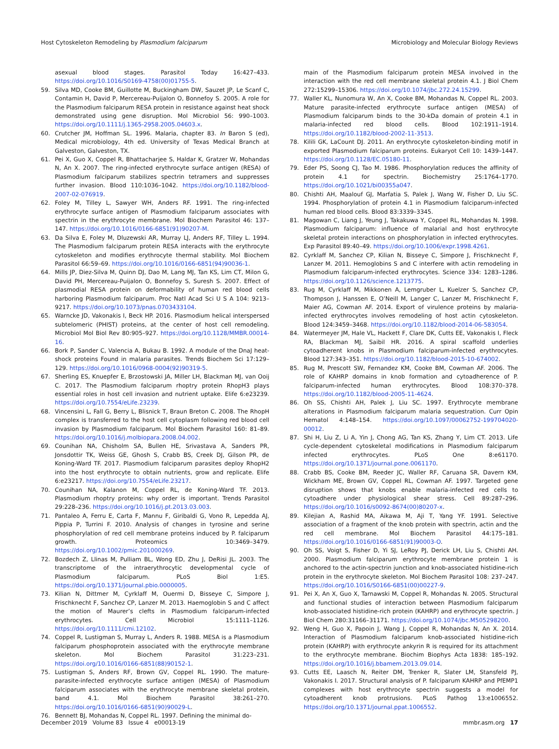Host Cytoskeleton Remodeling by Plasmodium falciparum Microbiology and Molecular Biology Reviews
asexual blood stages. Parasitol Today 16:427–433. https://doi.org/10.1016/S0169-4758(00)01755-5.
59. Silva MD, Cooke BM, Guillotte M, Buckingham DW, Sauzet JP, Le Scanf C, Contamin H, David P, Mercereau-Puijalon O, Bonnefoy S. 2005. A role for the Plasmodium falciparum RESA protein in resistance against heat shock demonstrated using gene disruption. Mol Microbiol 56: 990–1003. https://doi.org/10.1111/j.1365-2958.2005.04603.x.
60. Crutcher JM, Hoffman SL. 1996. Malaria, chapter 83. In Baron S (ed), Medical microbiology, 4th ed. University of Texas Medical Branch at Galveston, Galveston, TX.
61. Pei X, Guo X, Coppel R, Bhattacharjee S, Haldar K, Gratzer W, Mohandas N, An X. 2007. The ring-infected erythrocyte surface antigen (RESA) of Plasmodium falciparum stabilizes spectrin tetramers and suppresses further invasion. Blood 110:1036–1042. https://doi.org/10.1182/blood-2007-02-076919.
62. Foley M, Tilley L, Sawyer WH, Anders RF. 1991. The ring-infected erythrocyte surface antigen of Plasmodium falciparum associates with spectrin in the erythrocyte membrane. Mol Biochem Parasitol 46: 137–147. https://doi.org/10.1016/0166-6851(91)90207-M.
63. Da Silva E, Foley M, Dluzewski AR, Murray LJ, Anders RF, Tilley L. 1994. The Plasmodium falciparum protein RESA interacts with the erythrocyte cytoskeleton and modifies erythrocyte thermal stability. Mol Biochem Parasitol 66:59–69. https://doi.org/10.1016/0166-6851(94)90036-1.
64. Mills JP, Diez-Silva M, Quinn DJ, Dao M, Lang MJ, Tan KS, Lim CT, Milon G, David PH, Mercereau-Puijalon O, Bonnefoy S, Suresh S. 2007. Effect of plasmodial RESA protein on deformability of human red blood cells harboring Plasmodium falciparum. Proc Natl Acad Sci U S A 104: 9213–9217. https://doi.org/10.1073/pnas.0703433104.
65. Warncke JD, Vakonakis I, Beck HP. 2016. Plasmodium helical interspersed subtelomeric (PHIST) proteins, at the center of host cell remodeling. Microbiol Mol Biol Rev 80:905–927. https://doi.org/10.1128/MMBR.00014-16.
66. Bork P, Sander C, Valencia A, Bukau B. 1992. A module of the DnaJ heat-shock proteins Found in malaria parasites. Trends Biochem Sci 17:129–129. https://doi.org/10.1016/0968-0004(92)90319-5.
67. Sherling ES, Knuepfer E, Brzostowski JA, Miller LH, Blackman MJ, van Ooij C. 2017. The Plasmodium falciparum rhoptry protein RhopH3 plays essential roles in host cell invasion and nutrient uptake. Elife 6:e23239. https://doi.org/10.7554/eLife.23239.
68. Vincensini L, Fall G, Berry L, Blisnick T, Braun Breton C. 2008. The RhopH complex is transferred to the host cell cytoplasm following red blood cell invasion by Plasmodium falciparum. Mol Biochem Parasitol 160: 81–89. https://doi.org/10.1016/j.molbiopara.2008.04.002.
69. Counihan NA, Chisholm SA, Bullen HE, Srivastava A, Sanders PR, Jonsdottir TK, Weiss GE, Ghosh S, Crabb BS, Creek DJ, Gilson PR, de Koning-Ward TF. 2017. Plasmodium falciparum parasites deploy RhopH2 into the host erythrocyte to obtain nutrients, grow and replicate. Elife 6:e23217. https://doi.org/10.7554/eLife.23217.
70. Counihan NA, Kalanon M, Coppel RL, de Koning-Ward TF. 2013. Plasmodium rhoptry proteins: why order is important. Trends Parasitol 29:228–236. https://doi.org/10.1016/j.pt.2013.03.003.
71. Pantaleo A, Ferru E, Carta F, Mannu F, Giribaldi G, Vono R, Lepedda AJ, Pippia P, Turrini F. 2010. Analysis of changes in tyrosine and serine phosphorylation of red cell membrane proteins induced by P. falciparum growth. Proteomics 10:3469–3479. https://doi.org/10.1002/pmic.201000269.
72. Bozdech Z, Llinas M, Pulliam BL, Wong ED, Zhu J, DeRisi JL. 2003. The transcriptome of the intraerythrocytic developmental cycle of Plasmodium falciparum. PLoS Biol 1:E5. https://doi.org/10.1371/journal.pbio.0000005.
73. Kilian N, Dittmer M, Cyrklaff M, Ouermi D, Bisseye C, Simpore J, Frischknecht F, Sanchez CP, Lanzer M. 2013. Haemoglobin S and C affect the motion of Maurer’s clefts in Plasmodium falciparum-infected erythrocytes. Cell Microbiol 15:1111–1126. https://doi.org/10.1111/cmi.12102.
74. Coppel R, Lustigman S, Murray L, Anders R. 1988. MESA is a Plasmodium falciparum phosphoprotein associated with the erythrocyte membrane skeleton. Mol Biochem Parasitol 31:223–231. https://doi.org/10.1016/0166-6851(88)90152-1.
75. Lustigman S, Anders RF, Brown GV, Coppel RL. 1990. The mature-parasite-infected erythrocyte surface antigen (MESA) of Plasmodium falciparum associates with the erythrocyte membrane skeletal protein, band 4.1. Mol Biochem Parasitol 38:261–270. https://doi.org/10.1016/0166-6851(90)90029-L.
76. Bennett BJ, Mohandas N, Coppel RL. 1997. Defining the minimal do-
main of the Plasmodium falciparum protein MESA involved in the interaction with the red cell membrane skeletal protein 4.1. J Biol Chem 272:15299–15306. https://doi.org/10.1074/jbc.272.24.15299.
77. Waller KL, Nunomura W, An X, Cooke BM, Mohandas N, Coppel RL. 2003. Mature parasite-infected erythrocyte surface antigen (MESA) of Plasmodium falciparum binds to the 30-kDa domain of protein 4.1 in malaria-infected red blood cells. Blood 102:1911–1914. https://doi.org/10.1182/blood-2002-11-3513.
78. Kilili GK, LaCount DJ. 2011. An erythrocyte cytoskeleton-binding motif in exported Plasmodium falciparum proteins. Eukaryot Cell 10: 1439–1447. https://doi.org/10.1128/EC.05180-11.
79. Eder PS, Soong CJ, Tao M. 1986. Phosphorylation reduces the affinity of protein 4.1 for spectrin. Biochemistry 25:1764–1770. https://doi.org/10.1021/bi00355a047.
80. Chishti AH, Maalouf GJ, Marfatia S, Palek J, Wang W, Fisher D, Liu SC. 1994. Phosphorylation of protein 4.1 in Plasmodium falciparum-infected human red blood cells. Blood 83:3339–3345.
81. Magowan C, Liang J, Yeung J, Takakuwa Y, Coppel RL, Mohandas N. 1998. Plasmodium falciparum: influence of malarial and host erythrocyte skeletal protein interactions on phosphorylation in infected erythrocytes. Exp Parasitol 89:40–49. https://doi.org/10.1006/expr.1998.4261.
82. Cyrklaff M, Sanchez CP, Kilian N, Bisseye C, Simpore J, Frischknecht F, Lanzer M. 2011. Hemoglobins S and C interfere with actin remodeling in Plasmodium falciparum-infected erythrocytes. Science 334: 1283–1286. https://doi.org/10.1126/science.1213775.
83. Rug M, Cyrklaff M, Mikkonen A, Lemgruber L, Kuelzer S, Sanchez CP, Thompson J, Hanssen E, O’Neill M, Langer C, Lanzer M, Frischknecht F, Maier AG, Cowman AF. 2014. Export of virulence proteins by malaria-infected erythrocytes involves remodeling of host actin cytoskeleton. Blood 124:3459–3468. https://doi.org/10.1182/blood-2014-06-583054.
84. Watermeyer JM, Hale VL, Hackett F, Clare DK, Cutts EE, Vakonakis I, Fleck RA, Blackman MJ, Saibil HR. 2016. A spiral scaffold underlies cytoadherent knobs in Plasmodium falciparum-infected erythrocytes. Blood 127:343–351. https://doi.org/10.1182/blood-2015-10-674002.
85. Rug M, Prescott SW, Fernandez KM, Cooke BM, Cowman AF. 2006. The role of KAHRP domains in knob formation and cytoadherence of P. falciparum-infected human erythrocytes. Blood 108:370–378. https://doi.org/10.1182/blood-2005-11-4624.
86. Oh SS, Chishti AH, Palek J, Liu SC. 1997. Erythrocyte membrane alterations in Plasmodium falciparum malaria sequestration. Curr Opin Hematol 4:148–154. https://doi.org/10.1097/00062752-199704020-00012.
87. Shi H, Liu Z, Li A, Yin J, Chong AG, Tan KS, Zhang Y, Lim CT. 2013. Life cycle-dependent cytoskeletal modifications in Plasmodium falciparum infected erythrocytes. PLoS One 8:e61170. https://doi.org/10.1371/journal.pone.0061170.
88. Crabb BS, Cooke BM, Reeder JC, Waller RF, Caruana SR, Davern KM, Wickham ME, Brown GV, Coppel RL, Cowman AF. 1997. Targeted gene disruption shows that knobs enable malaria-infected red cells to cytoadhere under physiological shear stress. Cell 89:287–296. https://doi.org/10.1016/s0092-8674(00)80207-x.
89. Kilejian A, Rashid MA, Aikawa M, Aji T, Yang YF. 1991. Selective association of a fragment of the knob protein with spectrin, actin and the red cell membrane. Mol Biochem Parasitol 44:175–181. https://doi.org/10.1016/0166-6851(91)90003-O.
90. Oh SS, Voigt S, Fisher D, Yi SJ, LeRoy PJ, Derick LH, Liu S, Chishti AH. 2000. Plasmodium falciparum erythrocyte membrane protein 1 is anchored to the actin-spectrin junction and knob-associated histidine-rich protein in the erythrocyte skeleton. Mol Biochem Parasitol 108: 237–247. https://doi.org/10.1016/S0166-6851(00)00227-9.
91. Pei X, An X, Guo X, Tarnawski M, Coppel R, Mohandas N. 2005. Structural and functional studies of interaction between Plasmodium falciparum knob-associated histidine-rich protein (KAHRP) and erythrocyte spectrin. J Biol Chem 280:31166–31171. https://doi.org/10.1074/jbc.M505298200.
92. Weng H, Guo X, Papoin J, Wang J, Coppel R, Mohandas N, An X. 2014. Interaction of Plasmodium falciparum knob-associated histidine-rich protein (KAHRP) with erythrocyte ankyrin R is required for its attachment to the erythrocyte membrane. Biochim Biophys Acta 1838: 185–192. https://doi.org/10.1016/j.bbamem.2013.09.014.
93. Cutts EE, Laasch N, Reiter DM, Trenker R, Slater LM, Stansfeld PJ, Vakonakis I. 2017. Structural analysis of P. falciparum KAHRP and PfEMP1 complexes with host erythrocyte spectrin suggests a model for cytoadherent knob protrusions. PLoS Pathog 13:e1006552. https://doi.org/10.1371/journal.ppat.1006552.
December 2019 Volume 83 Issue 4 e00013-19 mmbr.asm.org 17